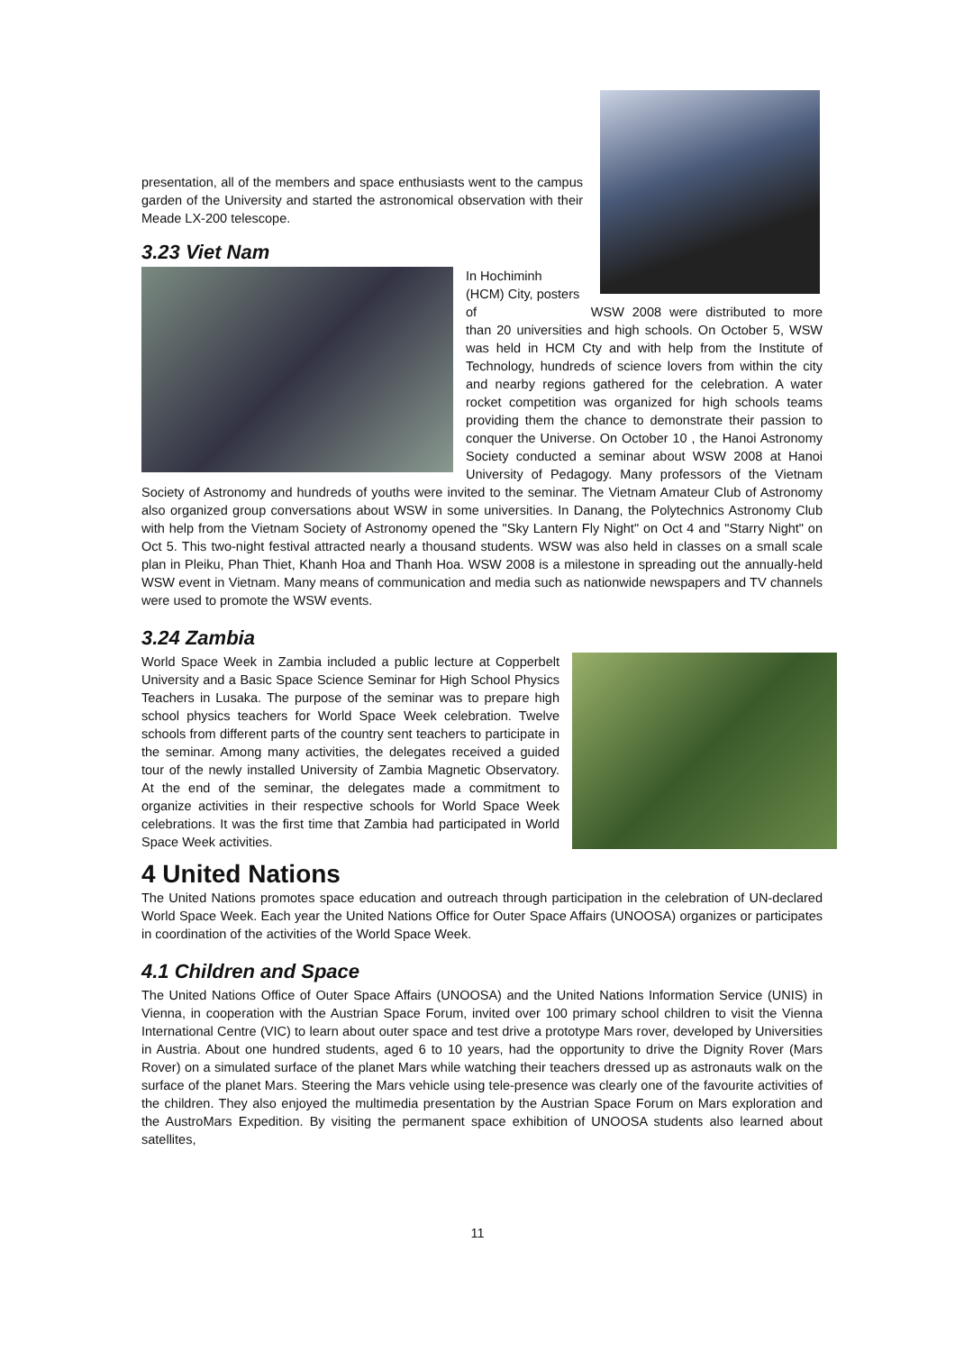presentation, all of the members and space enthusiasts went to the campus garden of the University and started the astronomical observation with their Meade LX-200 telescope.
3.23 Viet Nam
In Hochiminh (HCM) City, posters of WSW 2008 were distributed to more than 20 universities and high schools. On October 5, WSW was held in HCM Cty and with help from the Institute of Technology, hundreds of science lovers from within the city and nearby regions gathered for the celebration. A water rocket competition was organized for high schools teams providing them the chance to demonstrate their passion to conquer the Universe. On October 10 , the Hanoi Astronomy Society conducted a seminar about WSW 2008 at Hanoi University of Pedagogy. Many professors of the Vietnam Society of Astronomy and hundreds of youths were invited to the seminar. The Vietnam Amateur Club of Astronomy also organized group conversations about WSW in some universities. In Danang, the Polytechnics Astronomy Club with help from the Vietnam Society of Astronomy opened the "Sky Lantern Fly Night" on Oct 4 and "Starry Night" on Oct 5. This two-night festival attracted nearly a thousand students. WSW was also held in classes on a small scale plan in Pleiku, Phan Thiet, Khanh Hoa and Thanh Hoa. WSW 2008 is a milestone in spreading out the annually-held WSW event in Vietnam. Many means of communication and media such as nationwide newspapers and TV channels were used to promote the WSW events.
3.24 Zambia
World Space Week in Zambia included a public lecture at Copperbelt University and a Basic Space Science Seminar for High School Physics Teachers in Lusaka. The purpose of the seminar was to prepare high school physics teachers for World Space Week celebration. Twelve schools from different parts of the country sent teachers to participate in the seminar. Among many activities, the delegates received a guided tour of the newly installed University of Zambia Magnetic Observatory. At the end of the seminar, the delegates made a commitment to organize activities in their respective schools for World Space Week celebrations. It was the first time that Zambia had participated in World Space Week activities.
4 United Nations
The United Nations promotes space education and outreach through participation in the celebration of UN-declared World Space Week. Each year the United Nations Office for Outer Space Affairs (UNOOSA) organizes or participates in coordination of the activities of the World Space Week.
4.1 Children and Space
The United Nations Office of Outer Space Affairs (UNOOSA) and the United Nations Information Service (UNIS) in Vienna, in cooperation with the Austrian Space Forum, invited over 100 primary school children to visit the Vienna International Centre (VIC) to learn about outer space and test drive a prototype Mars rover, developed by Universities in Austria. About one hundred students, aged 6 to 10 years, had the opportunity to drive the Dignity Rover (Mars Rover) on a simulated surface of the planet Mars while watching their teachers dressed up as astronauts walk on the surface of the planet Mars. Steering the Mars vehicle using tele-presence was clearly one of the favourite activities of the children. They also enjoyed the multimedia presentation by the Austrian Space Forum on Mars exploration and the AustroMars Expedition. By visiting the permanent space exhibition of UNOOSA students also learned about satellites,
11